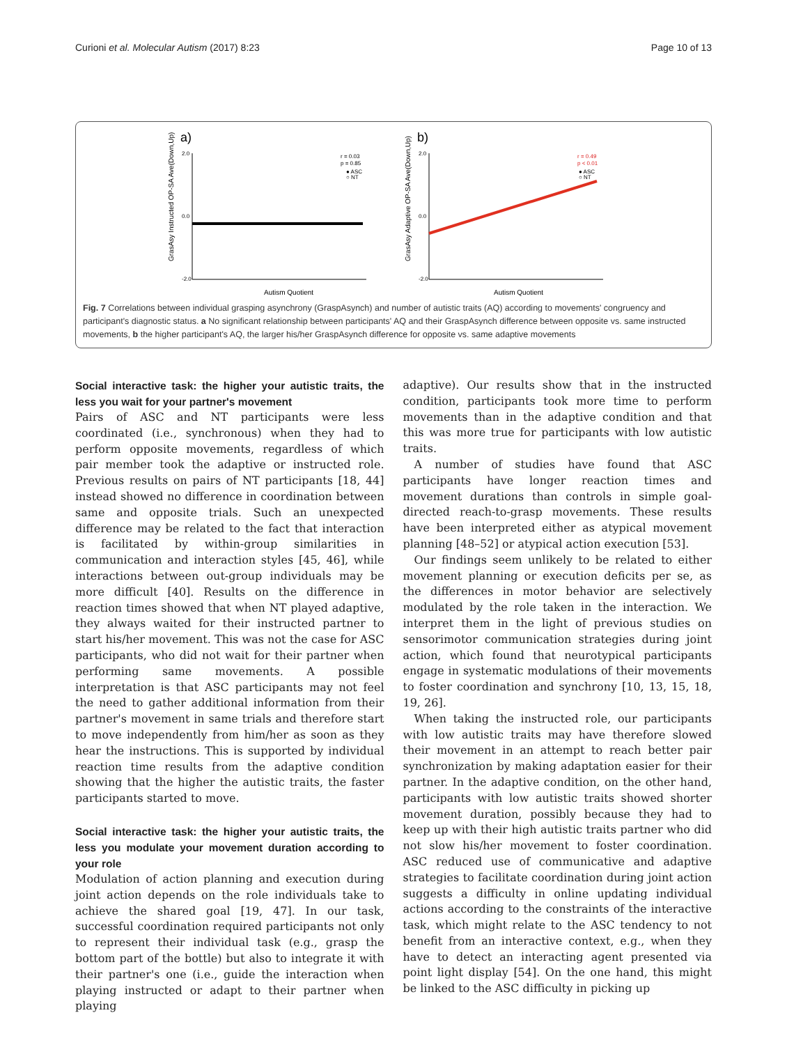Curioni et al. Molecular Autism (2017) 8:23 Page 10 of 13
a)
GrasAsy Instructed OP-SA Ave(Down,Up)
2.0
0.0
-2.0
Autism Quotient
r = 0.03
p = 0.85
● ASC
○ NT
b)
GrasAsy Adaptive OP-SA Ave(Down,Up)
2.0
0.0
-2.0
Autism Quotient
r = 0.49
p < 0.01
● ASC
○ NT
Fig. 7 Correlations between individual grasping asynchrony (GraspAsynch) and number of autistic traits (AQ) according to movements' congruency and participant's diagnostic status. a No significant relationship between participants' AQ and their GraspAsynch difference between opposite vs. same instructed movements, b the higher participant's AQ, the larger his/her GraspAsynch difference for opposite vs. same adaptive movements
Social interactive task: the higher your autistic traits, the less you wait for your partner's movement
Pairs of ASC and NT participants were less coordinated (i.e., synchronous) when they had to perform opposite movements, regardless of which pair member took the adaptive or instructed role. Previous results on pairs of NT participants [18, 44] instead showed no difference in coordination between same and opposite trials. Such an unexpected difference may be related to the fact that interaction is facilitated by within-group similarities in communication and interaction styles [45, 46], while interactions between out-group individuals may be more difficult [40]. Results on the difference in reaction times showed that when NT played adaptive, they always waited for their instructed partner to start his/her movement. This was not the case for ASC participants, who did not wait for their partner when performing same movements. A possible interpretation is that ASC participants may not feel the need to gather additional information from their partner's movement in same trials and therefore start to move independently from him/her as soon as they hear the instructions. This is supported by individual reaction time results from the adaptive condition showing that the higher the autistic traits, the faster participants started to move.
Social interactive task: the higher your autistic traits, the less you modulate your movement duration according to your role
Modulation of action planning and execution during joint action depends on the role individuals take to achieve the shared goal [19, 47]. In our task, successful coordination required participants not only to represent their individual task (e.g., grasp the bottom part of the bottle) but also to integrate it with their partner's one (i.e., guide the interaction when playing instructed or adapt to their partner when playing
adaptive). Our results show that in the instructed condition, participants took more time to perform movements than in the adaptive condition and that this was more true for participants with low autistic traits.
A number of studies have found that ASC participants have longer reaction times and movement durations than controls in simple goal-directed reach-to-grasp movements. These results have been interpreted either as atypical movement planning [48–52] or atypical action execution [53].
Our findings seem unlikely to be related to either movement planning or execution deficits per se, as the differences in motor behavior are selectively modulated by the role taken in the interaction. We interpret them in the light of previous studies on sensorimotor communication strategies during joint action, which found that neurotypical participants engage in systematic modulations of their movements to foster coordination and synchrony [10, 13, 15, 18, 19, 26].
When taking the instructed role, our participants with low autistic traits may have therefore slowed their movement in an attempt to reach better pair synchronization by making adaptation easier for their partner. In the adaptive condition, on the other hand, participants with low autistic traits showed shorter movement duration, possibly because they had to keep up with their high autistic traits partner who did not slow his/her movement to foster coordination. ASC reduced use of communicative and adaptive strategies to facilitate coordination during joint action suggests a difficulty in online updating individual actions according to the constraints of the interactive task, which might relate to the ASC tendency to not benefit from an interactive context, e.g., when they have to detect an interacting agent presented via point light display [54]. On the one hand, this might be linked to the ASC difficulty in picking up